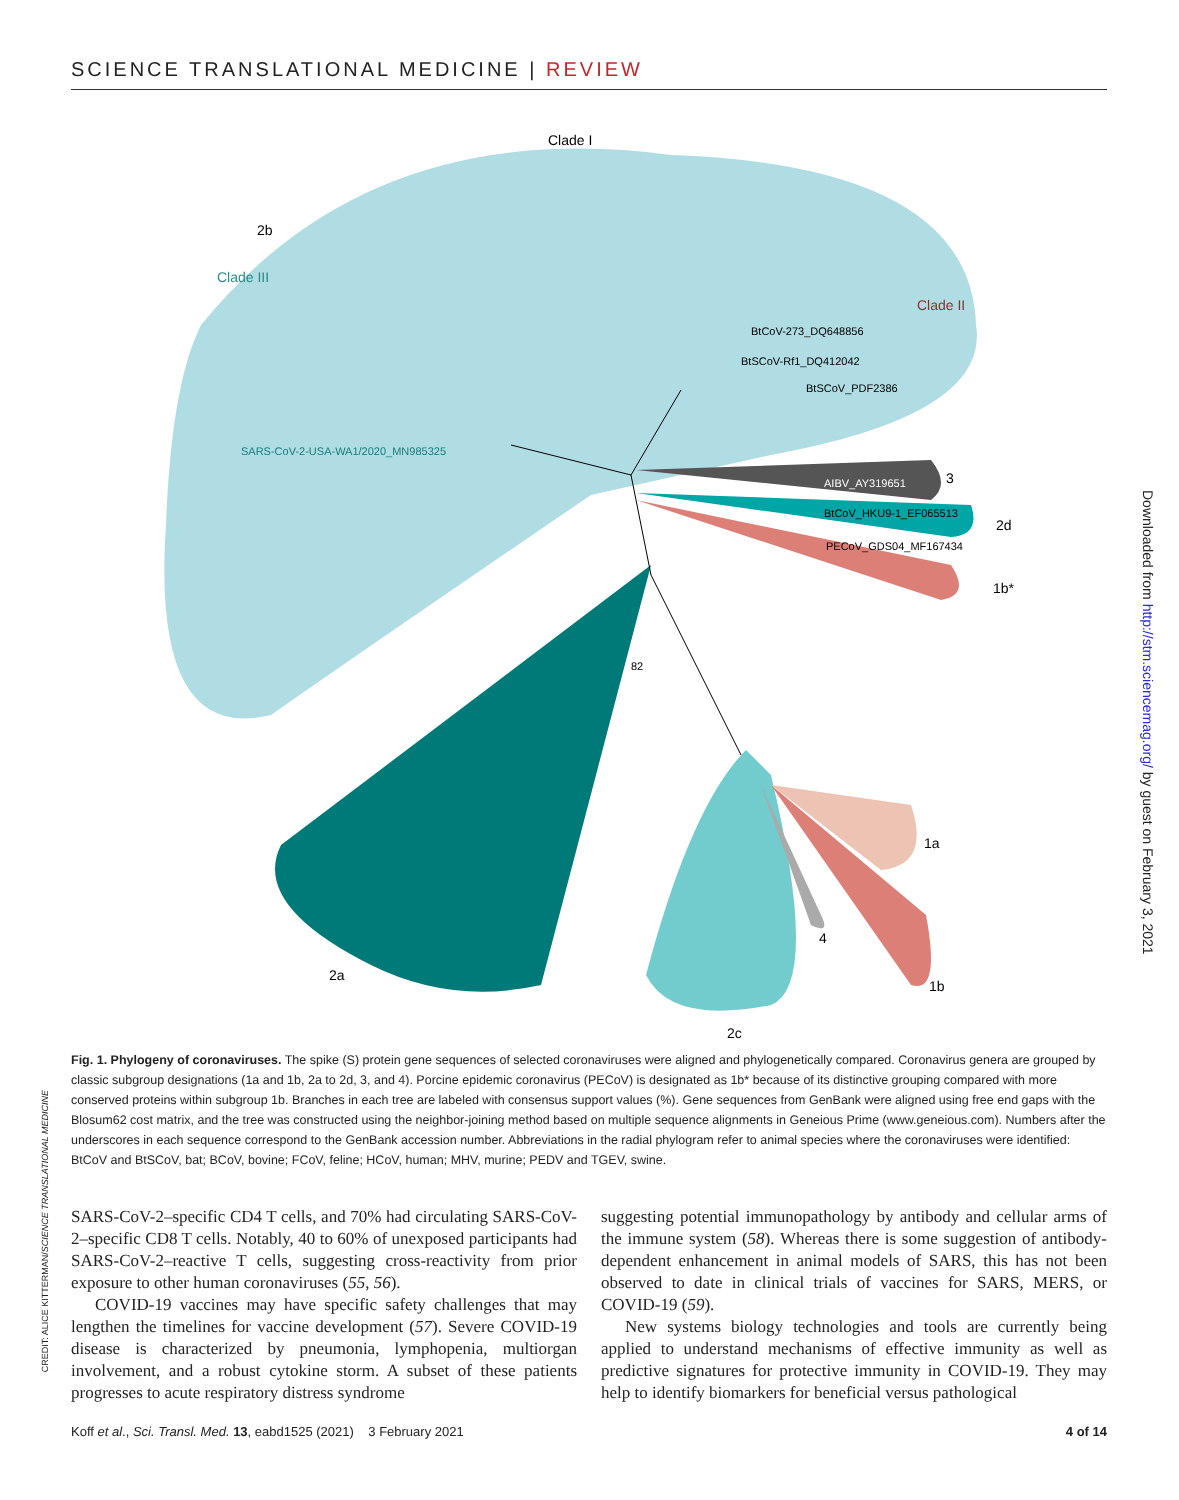SCIENCE TRANSLATIONAL MEDICINE | REVIEW
Clade I
2b
Clade III
Clade II
BtSCoV_PDF2386
AIBV_AY319651
3
BtCoV_HKU9-1_EF065513
2d
PECoV_GDS04_MF167434
1b*
2a
2c
1a
4
1b
SARS-CoV-2-USA-WA1/2020_MN985325
BtSCoV-Rf1_DQ412042
BtCoV-273_DQ648856
82
Fig. 1. Phylogeny of coronaviruses. The spike (S) protein gene sequences of selected coronaviruses were aligned and phylogenetically compared. Coronavirus genera are grouped by classic subgroup designations (1a and 1b, 2a to 2d, 3, and 4). Porcine epidemic coronavirus (PECoV) is designated as 1b* because of its distinctive grouping compared with more conserved proteins within subgroup 1b. Branches in each tree are labeled with consensus support values (%). Gene sequences from GenBank were aligned using free end gaps with the Blosum62 cost matrix, and the tree was constructed using the neighbor-joining method based on multiple sequence alignments in Geneious Prime (www.geneious.com). Numbers after the underscores in each sequence correspond to the GenBank accession number. Abbreviations in the radial phylogram refer to animal species where the coronaviruses were identified: BtCoV and BtSCoV, bat; BCoV, bovine; FCoV, feline; HCoV, human; MHV, murine; PEDV and TGEV, swine.
SARS-CoV-2–specific CD4 T cells, and 70% had circulating SARS-CoV-2–specific CD8 T cells. Notably, 40 to 60% of unexposed participants had SARS-CoV-2–reactive T cells, suggesting cross-reactivity from prior exposure to other human coronaviruses (55, 56).
COVID-19 vaccines may have specific safety challenges that may lengthen the timelines for vaccine development (57). Severe COVID-19 disease is characterized by pneumonia, lymphopenia, multiorgan involvement, and a robust cytokine storm. A subset of these patients progresses to acute respiratory distress syndrome
suggesting potential immunopathology by antibody and cellular arms of the immune system (58). Whereas there is some suggestion of antibody-dependent enhancement in animal models of SARS, this has not been observed to date in clinical trials of vaccines for SARS, MERS, or COVID-19 (59).
New systems biology technologies and tools are currently being applied to understand mechanisms of effective immunity as well as predictive signatures for protective immunity in COVID-19. They may help to identify biomarkers for beneficial versus pathological
Koff et al., Sci. Transl. Med. 13, eabd1525 (2021) 3 February 2021 4 of 14
Downloaded from http://stm.sciencemag.org/ by guest on February 3, 2021
CREDIT: ALICE KITTERMAN/SCIENCE TRANSLATIONAL MEDICINE